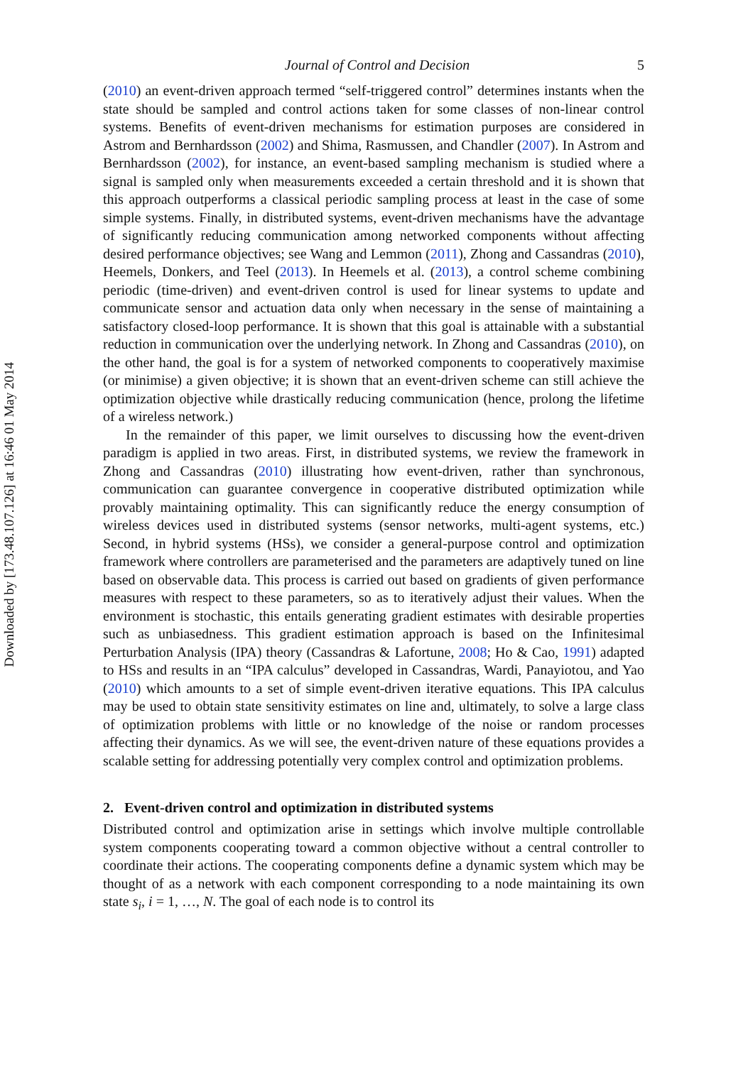Downloaded by [173.48.107.126] at 16:46 01 May 2014
Journal of Control and Decision 5
(2010) an event-driven approach termed “self-triggered control” determines instants when the state should be sampled and control actions taken for some classes of non-linear control systems. Benefits of event-driven mechanisms for estimation purposes are considered in Astrom and Bernhardsson (2002) and Shima, Rasmussen, and Chandler (2007). In Astrom and Bernhardsson (2002), for instance, an event-based sampling mechanism is studied where a signal is sampled only when measurements exceeded a certain threshold and it is shown that this approach outperforms a classical periodic sampling process at least in the case of some simple systems. Finally, in distributed systems, event-driven mechanisms have the advantage of significantly reducing communication among networked components without affecting desired performance objectives; see Wang and Lemmon (2011), Zhong and Cassandras (2010), Heemels, Donkers, and Teel (2013). In Heemels et al. (2013), a control scheme combining periodic (time-driven) and event-driven control is used for linear systems to update and communicate sensor and actuation data only when necessary in the sense of maintaining a satisfactory closed-loop performance. It is shown that this goal is attainable with a substantial reduction in communication over the underlying network. In Zhong and Cassandras (2010), on the other hand, the goal is for a system of networked components to cooperatively maximise (or minimise) a given objective; it is shown that an event-driven scheme can still achieve the optimization objective while drastically reducing communication (hence, prolong the lifetime of a wireless network.)
In the remainder of this paper, we limit ourselves to discussing how the event-driven paradigm is applied in two areas. First, in distributed systems, we review the framework in Zhong and Cassandras (2010) illustrating how event-driven, rather than synchronous, communication can guarantee convergence in cooperative distributed optimization while provably maintaining optimality. This can significantly reduce the energy consumption of wireless devices used in distributed systems (sensor networks, multi-agent systems, etc.) Second, in hybrid systems (HSs), we consider a general-purpose control and optimization framework where controllers are parameterised and the parameters are adaptively tuned on line based on observable data. This process is carried out based on gradients of given performance measures with respect to these parameters, so as to iteratively adjust their values. When the environment is stochastic, this entails generating gradient estimates with desirable properties such as unbiasedness. This gradient estimation approach is based on the Infinitesimal Perturbation Analysis (IPA) theory (Cassandras & Lafortune, 2008; Ho & Cao, 1991) adapted to HSs and results in an “IPA calculus” developed in Cassandras, Wardi, Panayiotou, and Yao (2010) which amounts to a set of simple event-driven iterative equations. This IPA calculus may be used to obtain state sensitivity estimates on line and, ultimately, to solve a large class of optimization problems with little or no knowledge of the noise or random processes affecting their dynamics. As we will see, the event-driven nature of these equations provides a scalable setting for addressing potentially very complex control and optimization problems.
2. Event-driven control and optimization in distributed systems
Distributed control and optimization arise in settings which involve multiple controllable system components cooperating toward a common objective without a central controller to coordinate their actions. The cooperating components define a dynamic system which may be thought of as a network with each component corresponding to a node maintaining its own state s<sub>i</sub>, i = 1, …, N. The goal of each node is to control its